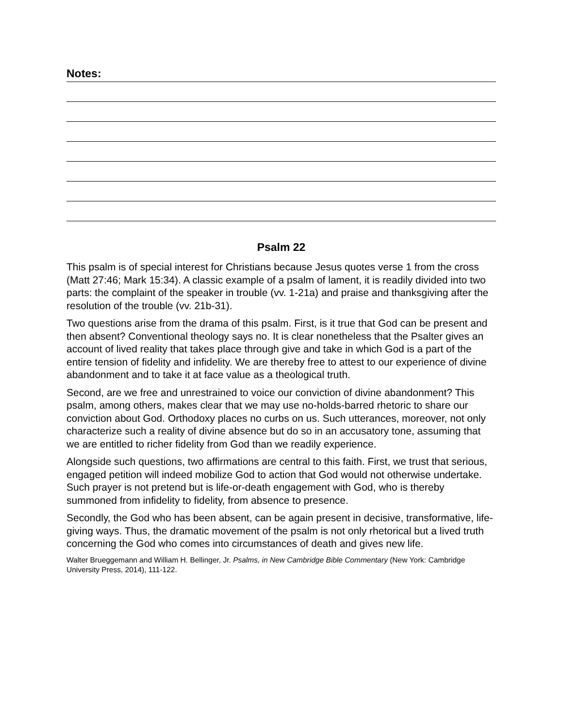Notes:
Psalm 22
This psalm is of special interest for Christians because Jesus quotes verse 1 from the cross (Matt 27:46; Mark 15:34). A classic example of a psalm of lament, it is readily divided into two parts: the complaint of the speaker in trouble (vv. 1-21a) and praise and thanksgiving after the resolution of the trouble (vv. 21b-31).
Two questions arise from the drama of this psalm. First, is it true that God can be present and then absent? Conventional theology says no. It is clear nonetheless that the Psalter gives an account of lived reality that takes place through give and take in which God is a part of the entire tension of fidelity and infidelity. We are thereby free to attest to our experience of divine abandonment and to take it at face value as a theological truth.
Second, are we free and unrestrained to voice our conviction of divine abandonment? This psalm, among others, makes clear that we may use no-holds-barred rhetoric to share our conviction about God. Orthodoxy places no curbs on us. Such utterances, moreover, not only characterize such a reality of divine absence but do so in an accusatory tone, assuming that we are entitled to richer fidelity from God than we readily experience.
Alongside such questions, two affirmations are central to this faith. First, we trust that serious, engaged petition will indeed mobilize God to action that God would not otherwise undertake. Such prayer is not pretend but is life-or-death engagement with God, who is thereby summoned from infidelity to fidelity, from absence to presence.
Secondly, the God who has been absent, can be again present in decisive, transformative, life-giving ways. Thus, the dramatic movement of the psalm is not only rhetorical but a lived truth concerning the God who comes into circumstances of death and gives new life.
Walter Brueggemann and William H. Bellinger, Jr. Psalms, in New Cambridge Bible Commentary (New York: Cambridge University Press, 2014), 111-122.